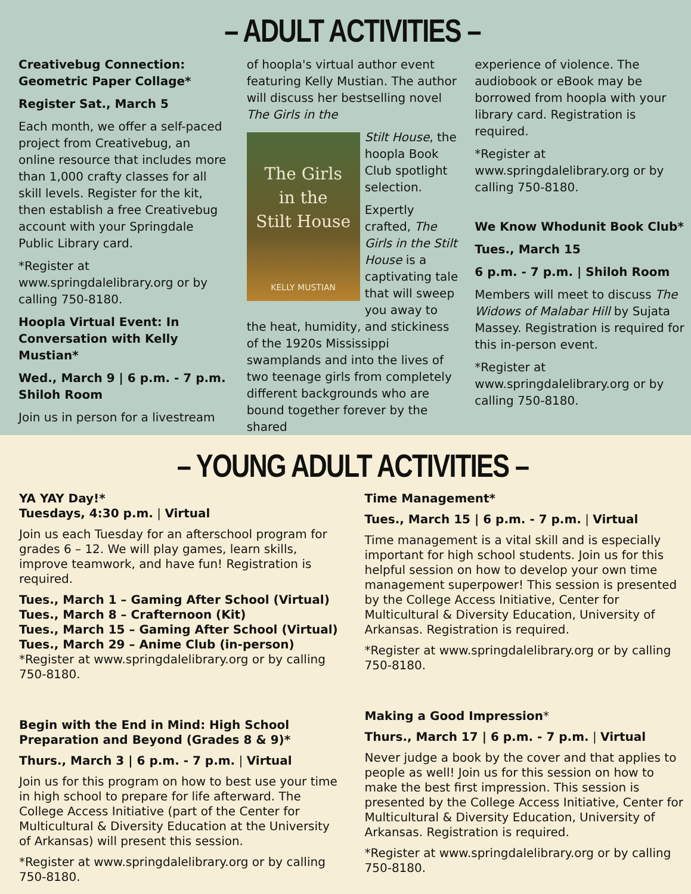– ADULT ACTIVITIES –
Creativebug Connection: Geometric Paper Collage*
Register Sat., March 5
Each month, we offer a self-paced project from Creativebug, an online resource that includes more than 1,000 crafty classes for all skill levels. Register for the kit, then establish a free Creativebug account with your Springdale Public Library card.
*Register at www.springdalelibrary.org or by calling 750-8180.
Hoopla Virtual Event: In Conversation with Kelly Mustian*
Wed., March 9 | 6 p.m. - 7 p.m. Shiloh Room
Join us in person for a livestream
of hoopla's virtual author event featuring Kelly Mustian. The author will discuss her bestselling novel The Girls in the
The Girls
in the
Stilt House
KELLY MUSTIAN
Stilt House, the hoopla Book Club spotlight selection.
Expertly crafted, The Girls in the Stilt House is a captivating tale that will sweep you away to the heat, humidity, and stickiness of the 1920s Mississippi swamplands and into the lives of two teenage girls from completely different backgrounds who are bound together forever by the shared
experience of violence. The audiobook or eBook may be borrowed from hoopla with your library card. Registration is required.
*Register at www.springdalelibrary.org or by calling 750-8180.
We Know Whodunit Book Club*
Tues., March 15
6 p.m. - 7 p.m. | Shiloh Room
Members will meet to discuss The Widows of Malabar Hill by Sujata Massey. Registration is required for this in-person event.
*Register at www.springdalelibrary.org or by calling 750-8180.
– YOUNG ADULT ACTIVITIES –
YA YAY Day!*
Tuesdays, 4:30 p.m. | Virtual
Join us each Tuesday for an afterschool program for grades 6 – 12. We will play games, learn skills, improve teamwork, and have fun! Registration is required.
Tues., March 1 – Gaming After School (Virtual)
Tues., March 8 – Crafternoon (Kit)
Tues., March 15 – Gaming After School (Virtual)
Tues., March 29 – Anime Club (in-person)
*Register at www.springdalelibrary.org or by calling 750-8180.
Begin with the End in Mind: High School Preparation and Beyond (Grades 8 & 9)*
Thurs., March 3 | 6 p.m. - 7 p.m. | Virtual
Join us for this program on how to best use your time in high school to prepare for life afterward. The College Access Initiative (part of the Center for Multicultural & Diversity Education at the University of Arkansas) will present this session.
*Register at www.springdalelibrary.org or by calling 750-8180.
Time Management*
Tues., March 15 | 6 p.m. - 7 p.m. | Virtual
Time management is a vital skill and is especially important for high school students. Join us for this helpful session on how to develop your own time management superpower! This session is presented by the College Access Initiative, Center for Multicultural & Diversity Education, University of Arkansas. Registration is required.
*Register at www.springdalelibrary.org or by calling 750-8180.
Making a Good Impression*
Thurs., March 17 | 6 p.m. - 7 p.m. | Virtual
Never judge a book by the cover and that applies to people as well! Join us for this session on how to make the best first impression. This session is presented by the College Access Initiative, Center for Multicultural & Diversity Education, University of Arkansas. Registration is required.
*Register at www.springdalelibrary.org or by calling 750-8180.